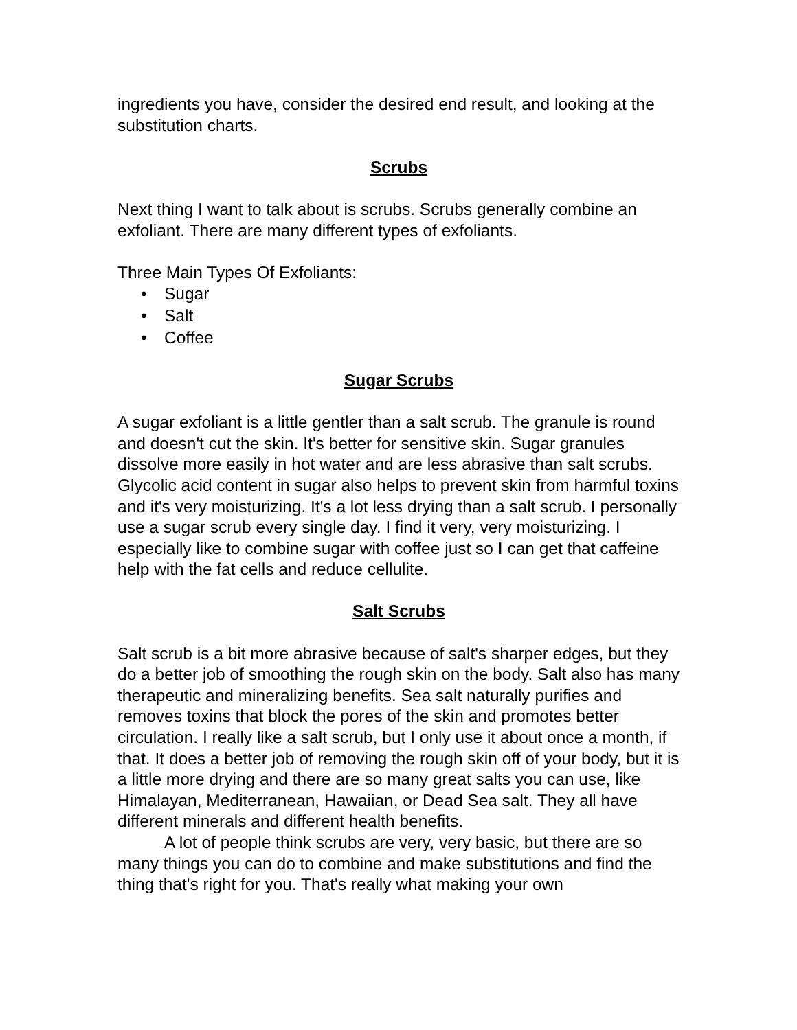ingredients you have, consider the desired end result, and looking at the substitution charts.
Scrubs
Next thing I want to talk about is scrubs. Scrubs generally combine an exfoliant. There are many different types of exfoliants.
Three Main Types Of Exfoliants:
• Sugar
• Salt
• Coffee
Sugar Scrubs
A sugar exfoliant is a little gentler than a salt scrub. The granule is round and doesn't cut the skin. It's better for sensitive skin. Sugar granules dissolve more easily in hot water and are less abrasive than salt scrubs. Glycolic acid content in sugar also helps to prevent skin from harmful toxins and it's very moisturizing. It's a lot less drying than a salt scrub. I personally use a sugar scrub every single day. I find it very, very moisturizing. I especially like to combine sugar with coffee just so I can get that caffeine help with the fat cells and reduce cellulite.
Salt Scrubs
Salt scrub is a bit more abrasive because of salt's sharper edges, but they do a better job of smoothing the rough skin on the body. Salt also has many therapeutic and mineralizing benefits. Sea salt naturally purifies and removes toxins that block the pores of the skin and promotes better circulation. I really like a salt scrub, but I only use it about once a month, if that. It does a better job of removing the rough skin off of your body, but it is a little more drying and there are so many great salts you can use, like Himalayan, Mediterranean, Hawaiian, or Dead Sea salt. They all have different minerals and different health benefits.
A lot of people think scrubs are very, very basic, but there are so many things you can do to combine and make substitutions and find the thing that's right for you. That's really what making your own